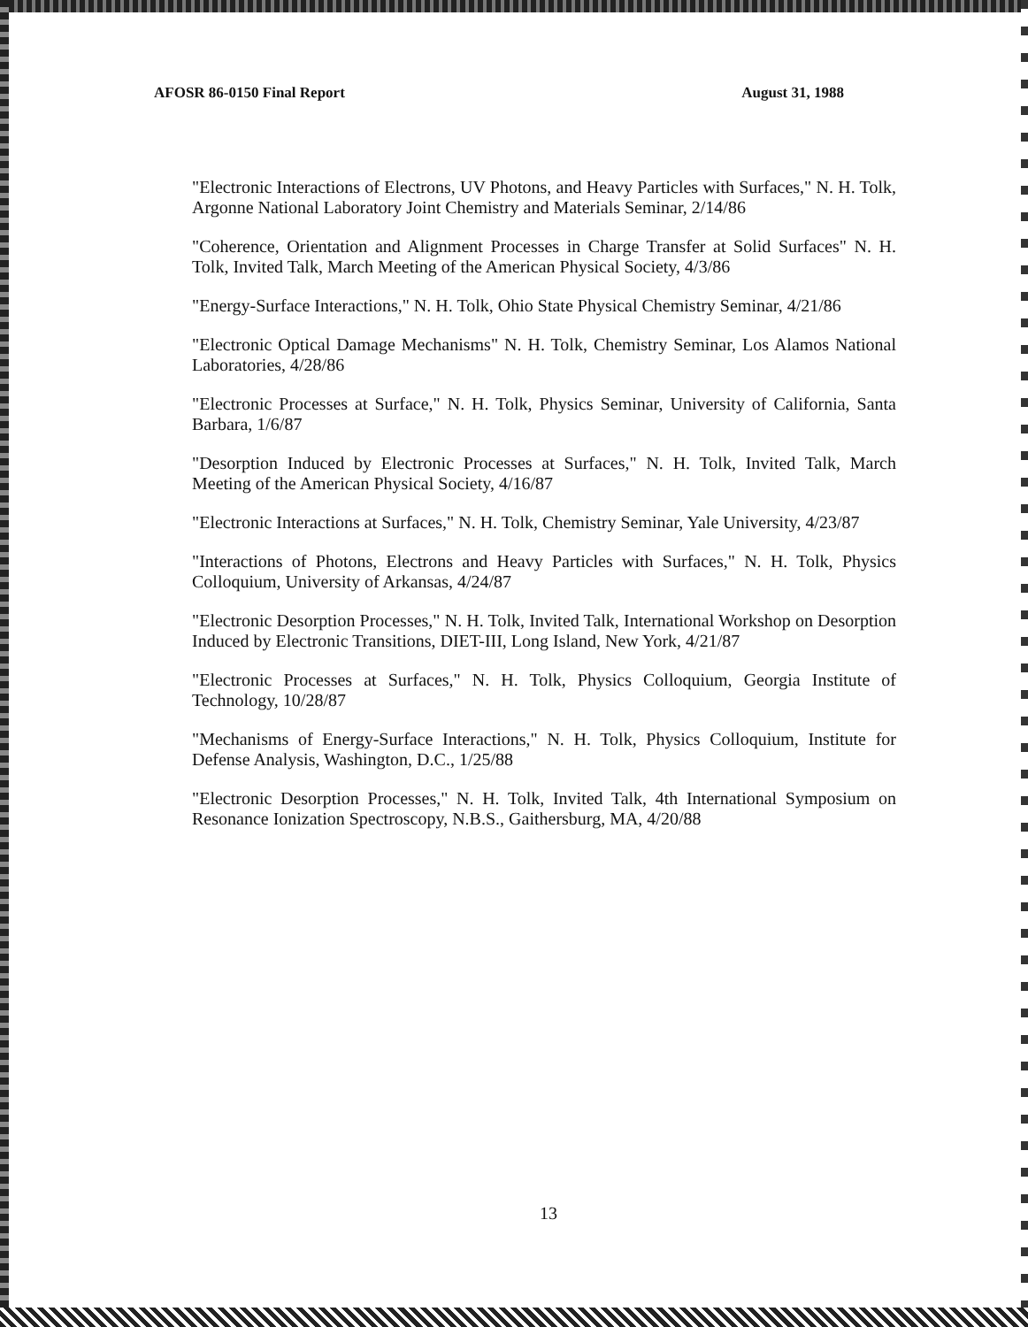AFOSR 86-0150 Final Report August 31, 1988
"Electronic Interactions of Electrons, UV Photons, and Heavy Particles with Surfaces," N. H. Tolk, Argonne National Laboratory Joint Chemistry and Materials Seminar, 2/14/86
"Coherence, Orientation and Alignment Processes in Charge Transfer at Solid Surfaces" N. H. Tolk, Invited Talk, March Meeting of the American Physical Society, 4/3/86
"Energy-Surface Interactions," N. H. Tolk, Ohio State Physical Chemistry Seminar, 4/21/86
"Electronic Optical Damage Mechanisms" N. H. Tolk, Chemistry Seminar, Los Alamos National Laboratories, 4/28/86
"Electronic Processes at Surface," N. H. Tolk, Physics Seminar, University of California, Santa Barbara, 1/6/87
"Desorption Induced by Electronic Processes at Surfaces," N. H. Tolk, Invited Talk, March Meeting of the American Physical Society, 4/16/87
"Electronic Interactions at Surfaces," N. H. Tolk, Chemistry Seminar, Yale University, 4/23/87
"Interactions of Photons, Electrons and Heavy Particles with Surfaces," N. H. Tolk, Physics Colloquium, University of Arkansas, 4/24/87
"Electronic Desorption Processes," N. H. Tolk, Invited Talk, International Workshop on Desorption Induced by Electronic Transitions, DIET-III, Long Island, New York, 4/21/87
"Electronic Processes at Surfaces," N. H. Tolk, Physics Colloquium, Georgia Institute of Technology, 10/28/87
"Mechanisms of Energy-Surface Interactions," N. H. Tolk, Physics Colloquium, Institute for Defense Analysis, Washington, D.C., 1/25/88
"Electronic Desorption Processes," N. H. Tolk, Invited Talk, 4th International Symposium on Resonance Ionization Spectroscopy, N.B.S., Gaithersburg, MA, 4/20/88
13